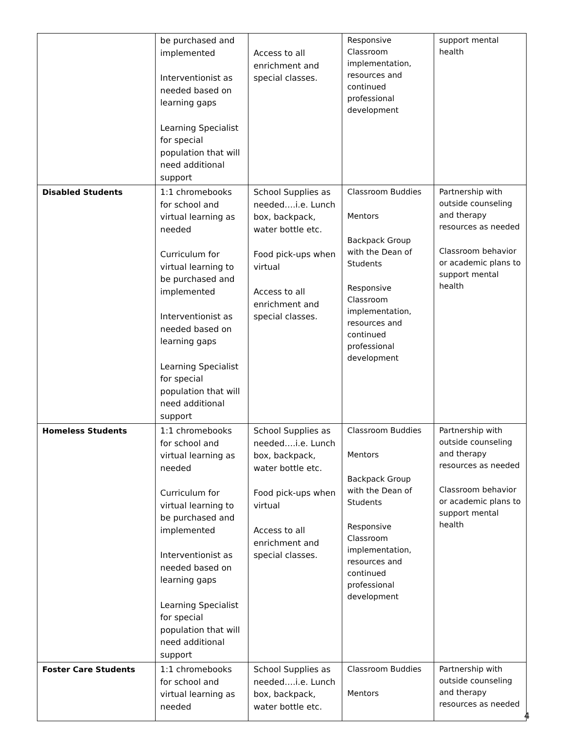| | be purchased and implemented Interventionist as needed based on learning gaps Learning Specialist for special population that will need additional support | Access to all enrichment and special classes. | Responsive Classroom implementation, resources and continued professional development | support mental health |
| Disabled Students | 1:1 chromebooks for school and virtual learning as needed Curriculum for virtual learning to be purchased and implemented Interventionist as needed based on learning gaps Learning Specialist for special population that will need additional support | School Supplies as needed….i.e. Lunch box, backpack, water bottle etc. Food pick-ups when virtual Access to all enrichment and special classes. | Classroom Buddies Mentors Backpack Group with the Dean of Students Responsive Classroom implementation, resources and continued professional development | Partnership with outside counseling and therapy resources as needed Classroom behavior or academic plans to support mental health |
| Homeless Students | 1:1 chromebooks for school and virtual learning as needed Curriculum for virtual learning to be purchased and implemented Interventionist as needed based on learning gaps Learning Specialist for special population that will need additional support | School Supplies as needed….i.e. Lunch box, backpack, water bottle etc. Food pick-ups when virtual Access to all enrichment and special classes. | Classroom Buddies Mentors Backpack Group with the Dean of Students Responsive Classroom implementation, resources and continued professional development | Partnership with outside counseling and therapy resources as needed Classroom behavior or academic plans to support mental health |
| Foster Care Students | 1:1 chromebooks for school and virtual learning as needed | School Supplies as needed….i.e. Lunch box, backpack, water bottle etc. | Classroom Buddies Mentors | Partnership with outside counseling and therapy resources as needed |
4